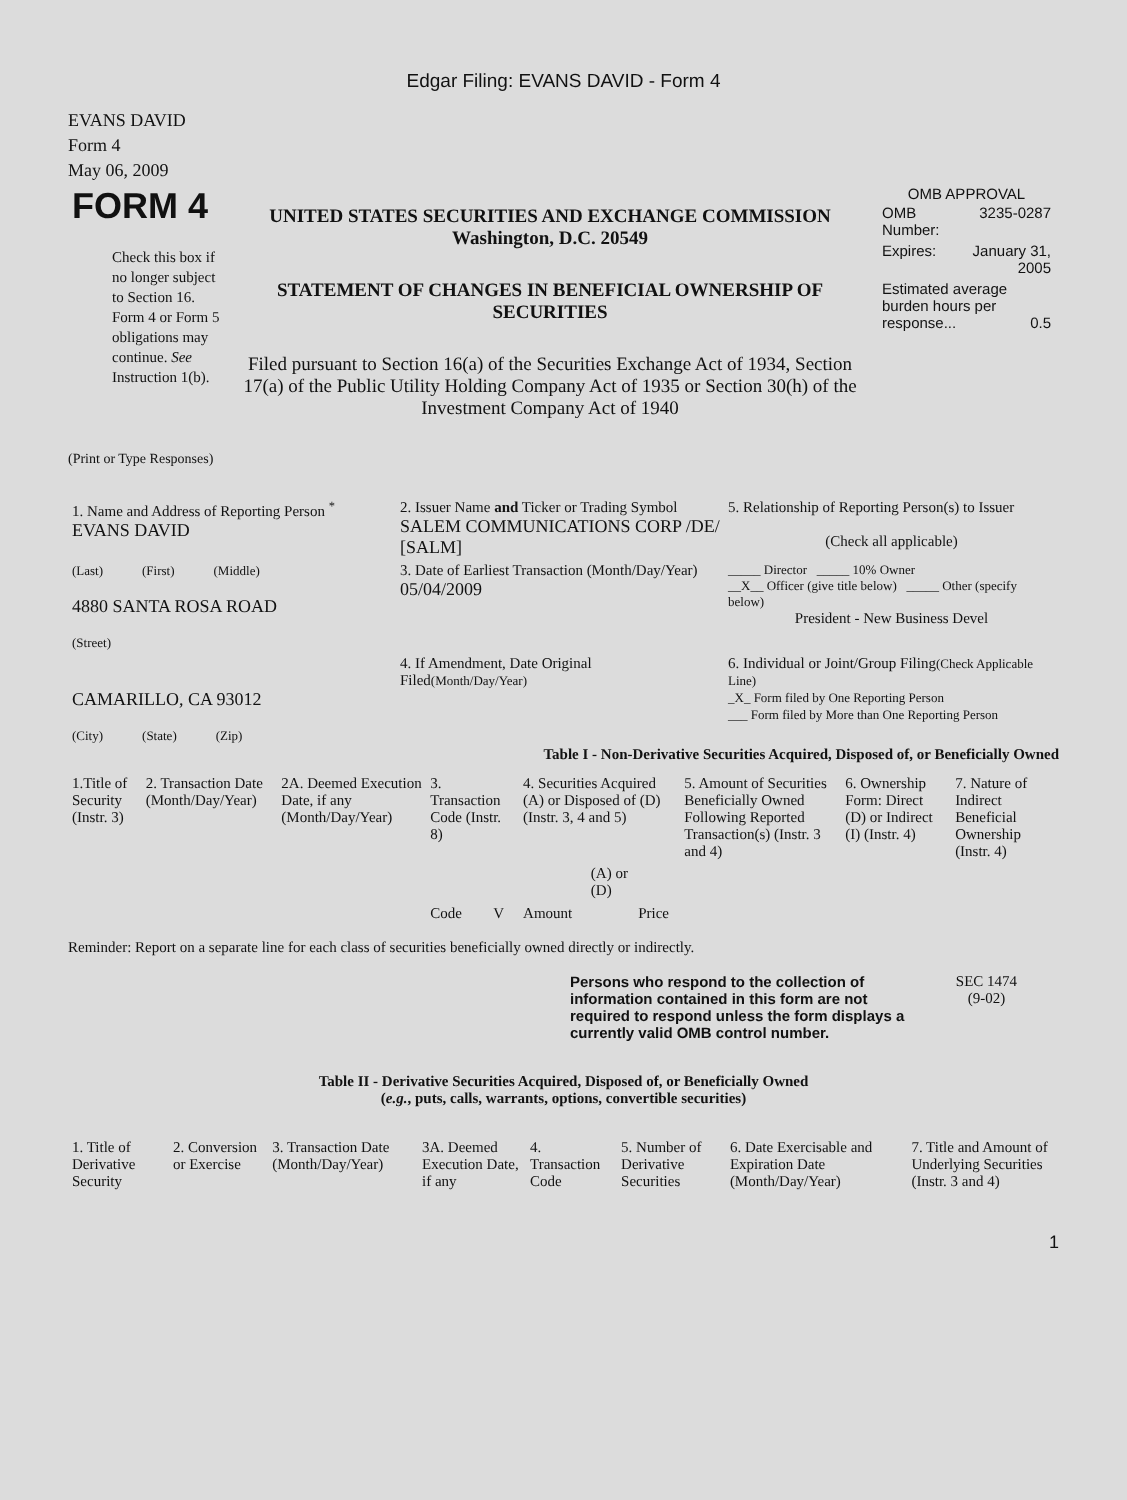Edgar Filing: EVANS DAVID - Form 4
EVANS DAVID
Form 4
May 06, 2009
| FORM 4 Check this box if no longer subject to Section 16. Form 4 or Form 5 obligations may continue. See Instruction 1(b). | UNITED STATES SECURITIES AND EXCHANGE COMMISSION Washington, D.C. 20549 STATEMENT OF CHANGES IN BENEFICIAL OWNERSHIP OF SECURITIES Filed pursuant to Section 16(a) of the Securities Exchange Act of 1934, Section 17(a) of the Public Utility Holding Company Act of 1935 or Section 30(h) of the Investment Company Act of 1940 | OMB APPROVAL / OMB Number: / 3235-0287 / / Expires: / January 31, 2005 / / Estimated average burden hours per response... 0.5 / / |
(Print or Type Responses)
| 1. Name and Address of Reporting Person <sup>*</sup> EVANS DAVID | 2. Issuer Name and Ticker or Trading Symbol SALEM COMMUNICATIONS CORP /DE/ [SALM] | 5. Relationship of Reporting Person(s) to Issuer (Check all applicable) |
| (Last) (First) (Middle) 4880 SANTA ROSA ROAD (Street) | 3. Date of Earliest Transaction (Month/Day/Year) 05/04/2009 | _____ Director _____ 10% Owner __X__ Officer (give title below) _____ Other (specify below) President - New Business Devel |
| CAMARILLO, CA 93012 (City) (State) (Zip) | 4. If Amendment, Date Original Filed (Month/Day/Year) | 6. Individual or Joint/Group Filing (Check Applicable Line) _X_ Form filed by One Reporting Person ___ Form filed by More than One Reporting Person |
Table I - Non-Derivative Securities Acquired, Disposed of, or Beneficially Owned
| 1.Title of Security (Instr. 3) | 2. Transaction Date (Month/Day/Year) | 2A. Deemed Execution Date, if any (Month/Day/Year) | 3. Transaction Code (Instr. 8) | | 4. Securities Acquired (A) or Disposed of (D) (Instr. 3, 4 and 5) | | | 5. Amount of Securities Beneficially Owned Following Reported Transaction(s) (Instr. 3 and 4) | 6. Ownership Form: Direct (D) or Indirect (I) (Instr. 4) | 7. Nature of Indirect Beneficial Ownership (Instr. 4) |
| --- | --- | --- | --- | --- | --- | --- | --- | --- | --- | --- |
| | | | Code | V | Amount | (A) or (D) | Price | | | |
Reminder: Report on a separate line for each class of securities beneficially owned directly or indirectly.
| | Persons who respond to the collection of information contained in this form are not required to respond unless the form displays a currently valid OMB control number. | SEC 1474 (9-02) |
Table II - Derivative Securities Acquired, Disposed of, or Beneficially Owned
(e.g., puts, calls, warrants, options, convertible securities)
| 1. Title of Derivative Security | 2. Conversion or Exercise | 3. Transaction Date (Month/Day/Year) | 3A. Deemed Execution Date, if any | 4. Transaction Code | 5. Number of Derivative Securities | 6. Date Exercisable and Expiration Date (Month/Day/Year) | 7. Title and Amount of Underlying Securities (Instr. 3 and 4) |
| --- | --- | --- | --- | --- | --- | --- | --- |
1